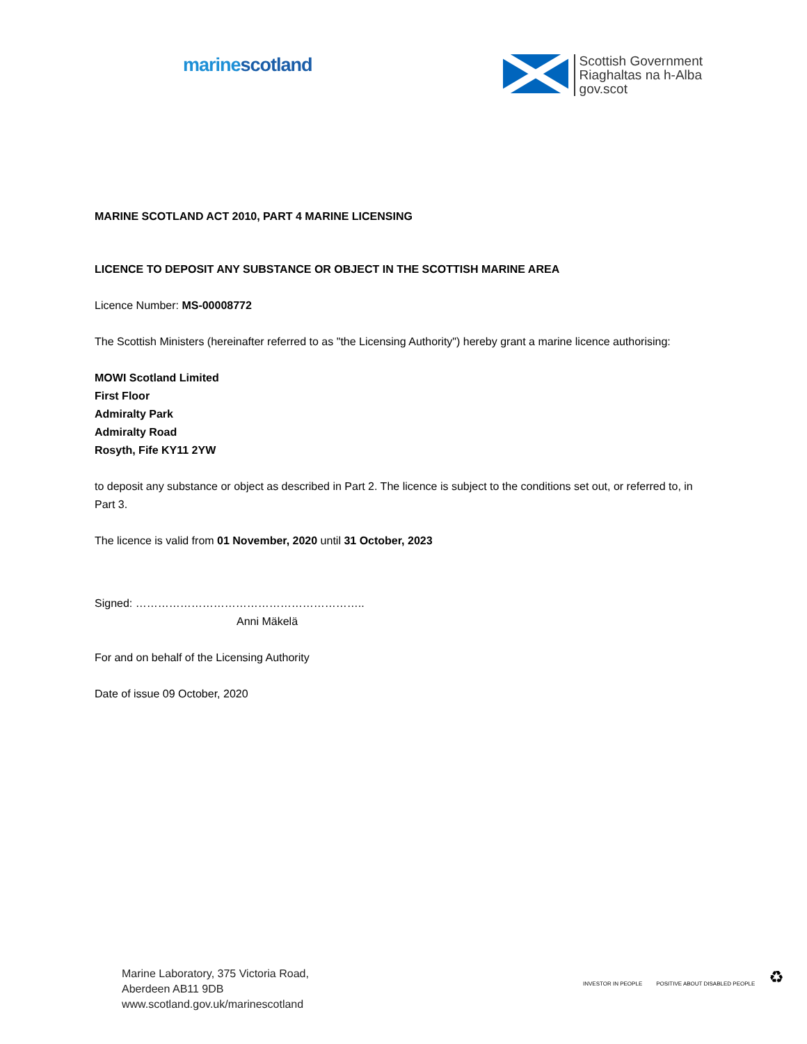marinescotland
Scottish Government
Riaghaltas na h-Alba
gov.scot
MARINE SCOTLAND ACT 2010, PART 4 MARINE LICENSING
LICENCE TO DEPOSIT ANY SUBSTANCE OR OBJECT IN THE SCOTTISH MARINE AREA
Licence Number: MS-00008772
The Scottish Ministers (hereinafter referred to as "the Licensing Authority") hereby grant a marine licence authorising:
MOWI Scotland Limited
First Floor
Admiralty Park
Admiralty Road
Rosyth, Fife KY11 2YW
to deposit any substance or object as described in Part 2. The licence is subject to the conditions set out, or referred to, in Part 3.
The licence is valid from 01 November, 2020 until 31 October, 2023
Signed: ……………………………………………………..
Anni Mäkelä
For and on behalf of the Licensing Authority
Date of issue 09 October, 2020
Marine Laboratory, 375 Victoria Road,
Aberdeen AB11 9DB
www.scotland.gov.uk/marinescotland
INVESTOR IN PEOPLE
POSITIVE ABOUT DISABLED PEOPLE
♻